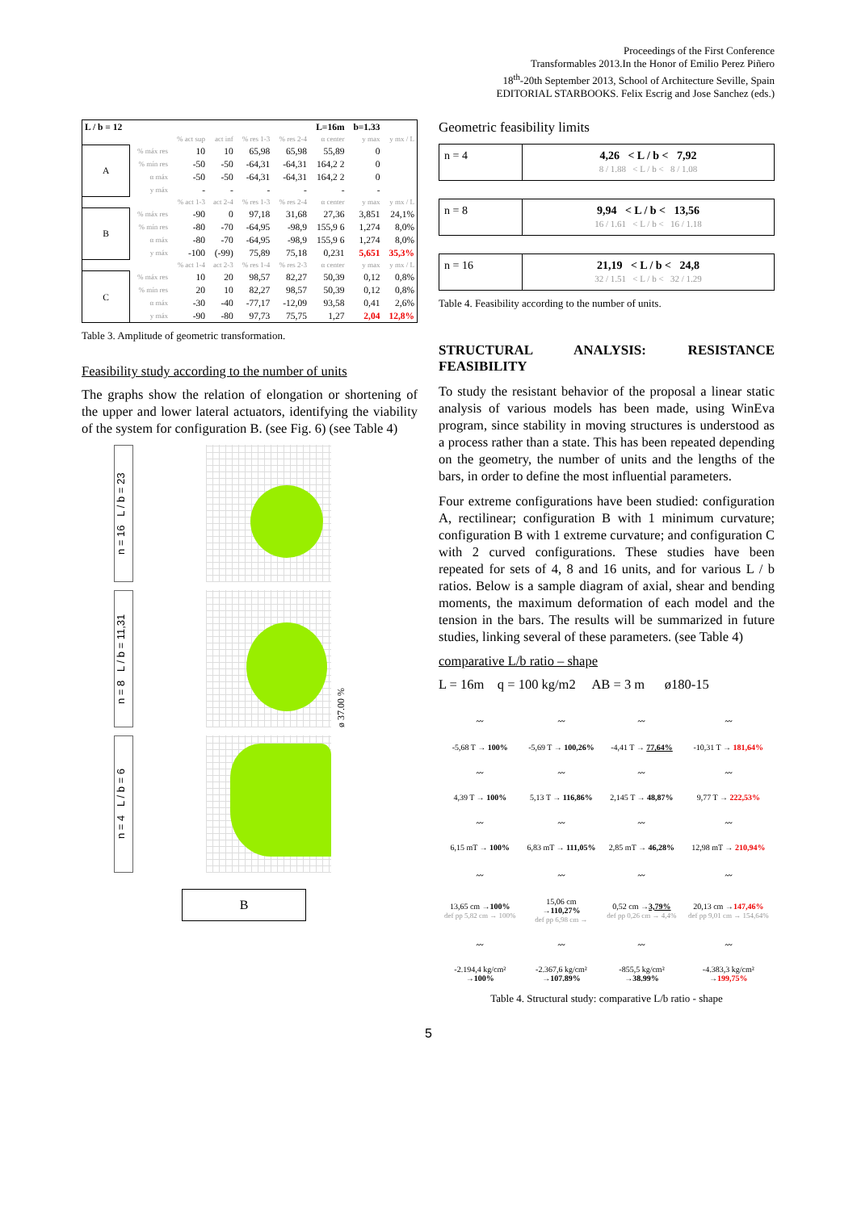Proceedings of the First Conference
Transformables 2013.In the Honor of Emilio Perez Piñero
18<sup>th</sup>-20th September 2013, School of Architecture Seville, Spain
EDITORIAL STARBOOKS. Felix Escrig and Jose Sanchez (eds.)
| L / b = 12 | | | | | | L=16m | b=1.33 | |
| --- | --- | --- | --- | --- | --- | --- | --- | --- |
| | | % act sup | act inf | % res 1-3 | % res 2-4 | α center | y max | y mx / L |
| A | % máx res | 10 | 10 | 65,98 | 65,98 | 55,89 | 0 | |
| | % mín res | -50 | -50 | -64,31 | -64,31 | 164,2 2 | 0 | |
| | α máx | -50 | -50 | -64,31 | -64,31 | 164,2 2 | 0 | |
| | y máx | - | - | - | - | - | - | |
| | | % act 1-3 | act 2-4 | % res 1-3 | % res 2-4 | α center | y max | y mx / L |
| B | % máx res | -90 | 0 | 97,18 | 31,68 | 27,36 | 3,851 | 24,1% |
| | % mín res | -80 | -70 | -64,95 | -98,9 | 155,9 6 | 1,274 | 8,0% |
| | α máx | -80 | -70 | -64,95 | -98,9 | 155,9 6 | 1,274 | 8,0% |
| | y máx | -100 | (-99) | 75,89 | 75,18 | 0,231 | 5,651 | 35,3% |
| | | % act 1-4 | act 2-3 | % res 1-4 | % res 2-3 | α center | y max | y mx / L |
| C | % máx res | 10 | 20 | 98,57 | 82,27 | 50,39 | 0,12 | 0,8% |
| | % mín res | 20 | 10 | 82,27 | 98,57 | 50,39 | 0,12 | 0,8% |
| | α máx | -30 | -40 | -77,17 | -12,09 | 93,58 | 0,41 | 2,6% |
| | y máx | -90 | -80 | 97,73 | 75,75 | 1,27 | 2,04 | 12,8% |
Table 3. Amplitude of geometric transformation.
Feasibility study according to the number of units
The graphs show the relation of elongation or shortening of the upper and lower lateral actuators, identifying the viability of the system for configuration B. (see Fig. 6) (see Table 4)
n = 16 L / b = 23
n = 8 L / b = 11,31
ø 37.00 %
n = 4 L / b = 6
B
Geometric feasibility limits
n = 4 4,26 < L / b < 7,92
8 / 1.88 < L / b < 8 / 1.08
n = 8 9,94 < L / b < 13,56
16 / 1.61 < L / b < 16 / 1.18
n = 16 21,19 < L / b < 24,8
32 / 1.51 < L / b < 32 / 1.29
Table 4. Feasibility according to the number of units.
STRUCTURAL ANALYSIS: RESISTANCE FEASIBILITY
To study the resistant behavior of the proposal a linear static analysis of various models has been made, using WinEva program, since stability in moving structures is understood as a process rather than a state. This has been repeated depending on the geometry, the number of units and the lengths of the bars, in order to define the most influential parameters.
Four extreme configurations have been studied: configuration A, rectilinear; configuration B with 1 minimum curvature; configuration B with 1 extreme curvature; and configuration C with 2 curved configurations. These studies have been repeated for sets of 4, 8 and 16 units, and for various L / b ratios. Below is a sample diagram of axial, shear and bending moments, the maximum deformation of each model and the tension in the bars. The results will be summarized in future studies, linking several of these parameters. (see Table 4)
comparative L/b ratio – shape
L = 16m q = 100 kg/m2 AB = 3 m ø180-15
| 〰 | 〰 | 〰 | 〰 |
| -5,68 T → 100% | -5,69 T → 100,26% | -4,41 T → 77,64% | -10,31 T → 181,64% |
| 〰 | 〰 | 〰 | 〰 |
| 4,39 T → 100% | 5,13 T → 116,86% | 2,145 T → 48,87% | 9,77 T → 222,53% |
| 〰 | 〰 | 〰 | 〰 |
| 6,15 mT → 100% | 6,83 mT → 111,05% | 2,85 mT → 46,28% | 12,98 mT → 210,94% |
| 〰 | 〰 | 〰 | 〰 |
| 13,65 cm → 100% def pp 5,82 cm → 100% | 15,06 cm → 110,27% def pp 6,98 cm → | 0,52 cm → 3,79% def pp 0,26 cm → 4,4% | 20,13 cm → 147,46% def pp 9,01 cm → 154,64% |
| 〰 | 〰 | 〰 | 〰 |
| -2.194,4 kg/cm² → 100% | -2.367,6 kg/cm² → 107.89% | -855,5 kg/cm² → 38.99% | -4.383,3 kg/cm² → 199,75% |
Table 4. Structural study: comparative L/b ratio - shape
5